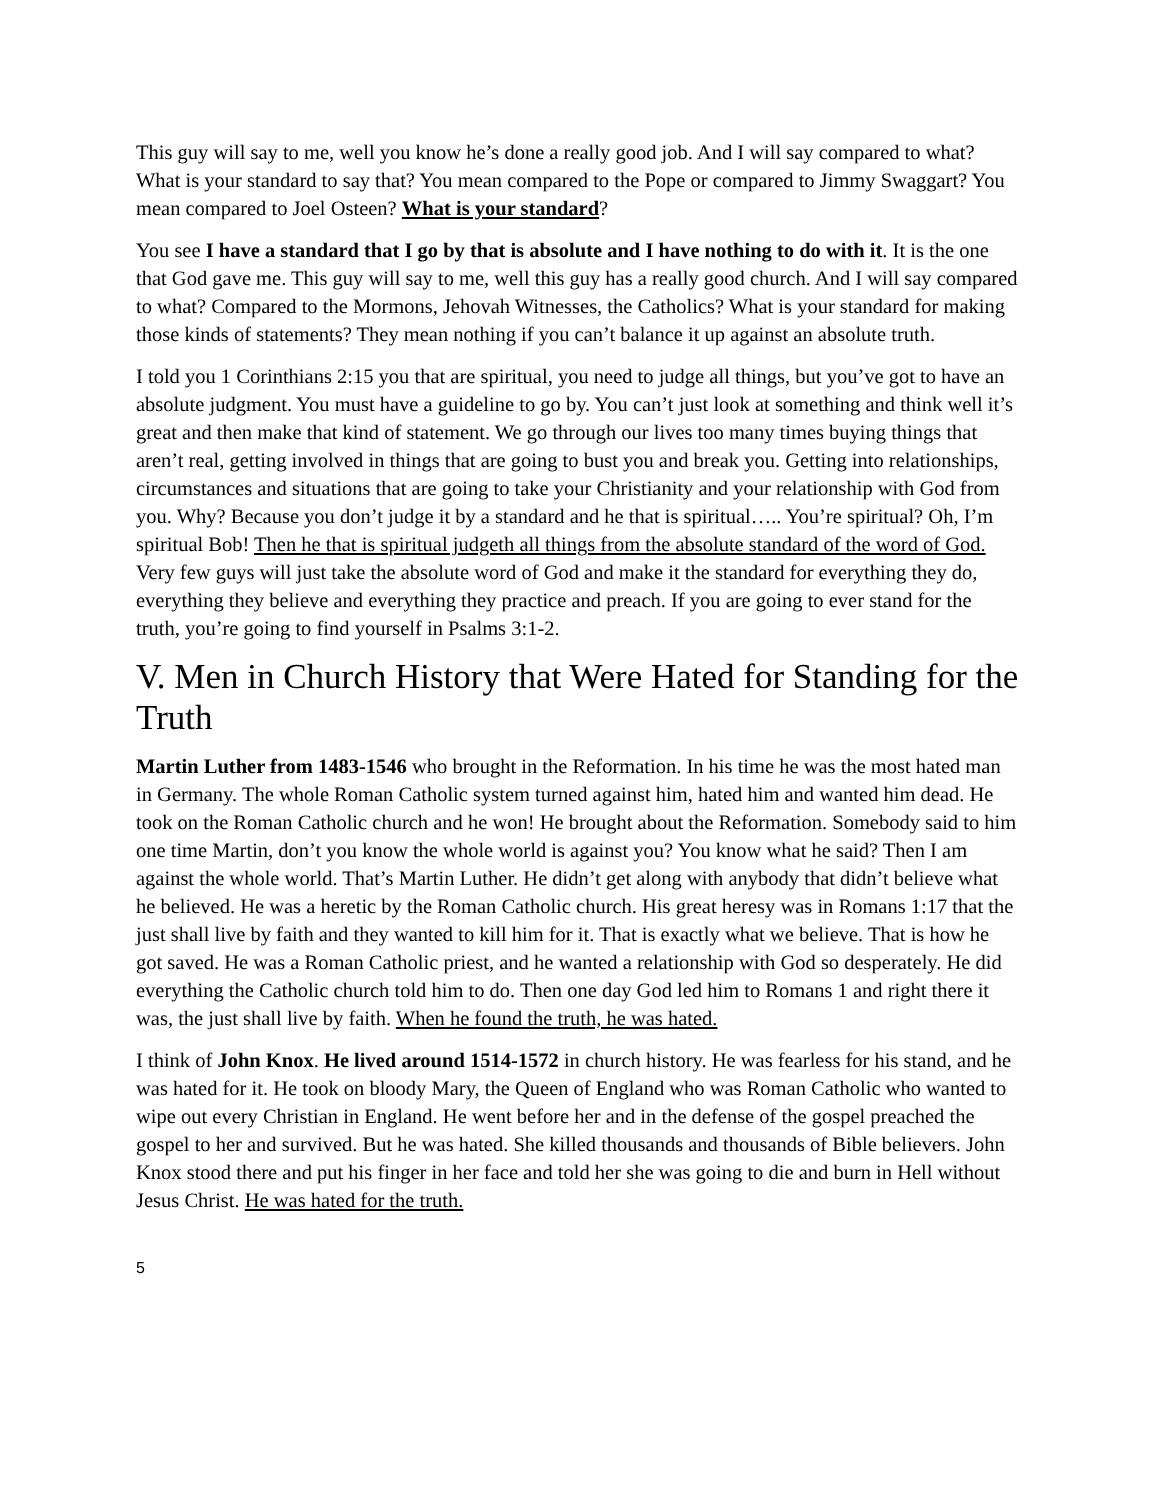This guy will say to me, well you know he’s done a really good job. And I will say compared to what? What is your standard to say that? You mean compared to the Pope or compared to Jimmy Swaggart? You mean compared to Joel Osteen? What is your standard?
You see I have a standard that I go by that is absolute and I have nothing to do with it. It is the one that God gave me. This guy will say to me, well this guy has a really good church. And I will say compared to what? Compared to the Mormons, Jehovah Witnesses, the Catholics? What is your standard for making those kinds of statements? They mean nothing if you can’t balance it up against an absolute truth.
I told you 1 Corinthians 2:15 you that are spiritual, you need to judge all things, but you’ve got to have an absolute judgment. You must have a guideline to go by. You can’t just look at something and think well it’s great and then make that kind of statement. We go through our lives too many times buying things that aren’t real, getting involved in things that are going to bust you and break you. Getting into relationships, circumstances and situations that are going to take your Christianity and your relationship with God from you. Why? Because you don’t judge it by a standard and he that is spiritual….. You’re spiritual? Oh, I’m spiritual Bob! Then he that is spiritual judgeth all things from the absolute standard of the word of God. Very few guys will just take the absolute word of God and make it the standard for everything they do, everything they believe and everything they practice and preach. If you are going to ever stand for the truth, you’re going to find yourself in Psalms 3:1-2.
V. Men in Church History that Were Hated for Standing for the Truth
Martin Luther from 1483-1546 who brought in the Reformation. In his time he was the most hated man in Germany. The whole Roman Catholic system turned against him, hated him and wanted him dead. He took on the Roman Catholic church and he won! He brought about the Reformation. Somebody said to him one time Martin, don’t you know the whole world is against you? You know what he said? Then I am against the whole world. That’s Martin Luther. He didn’t get along with anybody that didn’t believe what he believed. He was a heretic by the Roman Catholic church. His great heresy was in Romans 1:17 that the just shall live by faith and they wanted to kill him for it. That is exactly what we believe. That is how he got saved. He was a Roman Catholic priest, and he wanted a relationship with God so desperately. He did everything the Catholic church told him to do. Then one day God led him to Romans 1 and right there it was, the just shall live by faith. When he found the truth, he was hated.
I think of John Knox. He lived around 1514-1572 in church history. He was fearless for his stand, and he was hated for it. He took on bloody Mary, the Queen of England who was Roman Catholic who wanted to wipe out every Christian in England. He went before her and in the defense of the gospel preached the gospel to her and survived. But he was hated. She killed thousands and thousands of Bible believers. John Knox stood there and put his finger in her face and told her she was going to die and burn in Hell without Jesus Christ. He was hated for the truth.
5